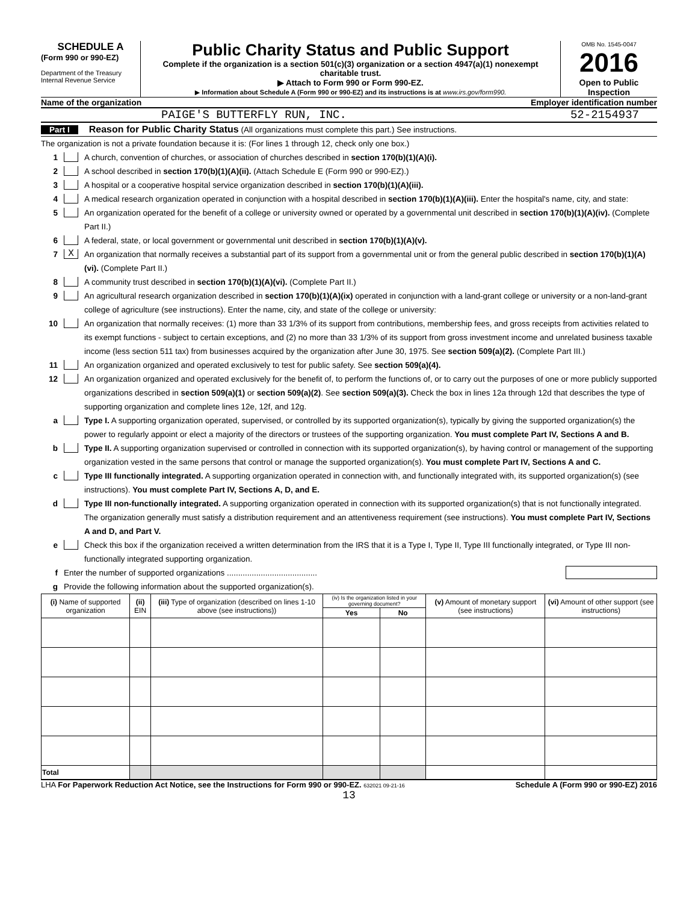SCHEDULE A
(Form 990 or 990-EZ)
Department of the Treasury
Internal Revenue Service
Public Charity Status and Public Support
Complete if the organization is a section 501(c)(3) organization or a section 4947(a)(1) nonexempt charitable trust.
▶ Attach to Form 990 or Form 990-EZ.
▶ Information about Schedule A (Form 990 or 990-EZ) and its instructions is at www.irs.gov/form990.
OMB No. 1545-0047
2016
Open to Public Inspection
Name of the organization Employer identification number
PAIGE'S BUTTERFLY RUN, INC. 52-2154937
Part I Reason for Public Charity Status (All organizations must complete this part.) See instructions.
The organization is not a private foundation because it is: (For lines 1 through 12, check only one box.)
1 A church, convention of churches, or association of churches described in section 170(b)(1)(A)(i).
2 A school described in section 170(b)(1)(A)(ii). (Attach Schedule E (Form 990 or 990-EZ).)
3 A hospital or a cooperative hospital service organization described in section 170(b)(1)(A)(iii).
4 A medical research organization operated in conjunction with a hospital described in section 170(b)(1)(A)(iii). Enter the hospital's name, city, and state:
5 An organization operated for the benefit of a college or university owned or operated by a governmental unit described in section 170(b)(1)(A)(iv). (Complete Part II.)
6 A federal, state, or local government or governmental unit described in section 170(b)(1)(A)(v).
7 X An organization that normally receives a substantial part of its support from a governmental unit or from the general public described in section 170(b)(1)(A)(vi). (Complete Part II.)
8 A community trust described in section 170(b)(1)(A)(vi). (Complete Part II.)
9 An agricultural research organization described in section 170(b)(1)(A)(ix) operated in conjunction with a land-grant college or university or a non-land-grant college of agriculture (see instructions). Enter the name, city, and state of the college or university:
10 An organization that normally receives: (1) more than 33 1/3% of its support from contributions, membership fees, and gross receipts from activities related to its exempt functions - subject to certain exceptions, and (2) no more than 33 1/3% of its support from gross investment income and unrelated business taxable income (less section 511 tax) from businesses acquired by the organization after June 30, 1975. See section 509(a)(2). (Complete Part III.)
11 An organization organized and operated exclusively to test for public safety. See section 509(a)(4).
12 An organization organized and operated exclusively for the benefit of, to perform the functions of, or to carry out the purposes of one or more publicly supported organizations described in section 509(a)(1) or section 509(a)(2). See section 509(a)(3). Check the box in lines 12a through 12d that describes the type of supporting organization and complete lines 12e, 12f, and 12g.
a Type I. A supporting organization operated, supervised, or controlled by its supported organization(s), typically by giving the supported organization(s) the power to regularly appoint or elect a majority of the directors or trustees of the supporting organization. You must complete Part IV, Sections A and B.
b Type II. A supporting organization supervised or controlled in connection with its supported organization(s), by having control or management of the supporting organization vested in the same persons that control or manage the supported organization(s). You must complete Part IV, Sections A and C.
c Type III functionally integrated. A supporting organization operated in connection with, and functionally integrated with, its supported organization(s) (see instructions). You must complete Part IV, Sections A, D, and E.
d Type III non-functionally integrated. A supporting organization operated in connection with its supported organization(s) that is not functionally integrated. The organization generally must satisfy a distribution requirement and an attentiveness requirement (see instructions). You must complete Part IV, Sections A and D, and Part V.
e Check this box if the organization received a written determination from the IRS that it is a Type I, Type II, Type III functionally integrated, or Type III non-functionally integrated supporting organization.
f Enter the number of supported organizations ........................................
g Provide the following information about the supported organization(s).
| (i) Name of supported organization | (ii) EIN | (iii) Type of organization (described on lines 1-10 above (see instructions)) | (iv) Is the organization listed in your governing document? | | (v) Amount of monetary support (see instructions) | (vi) Amount of other support (see instructions) |
| --- | --- | --- | --- | --- | --- | --- |
| | | | Yes | No | | |
| Total | | | | | | |
LHA For Paperwork Reduction Act Notice, see the Instructions for Form 990 or 990-EZ. 632021 09-21-16 Schedule A (Form 990 or 990-EZ) 2016
13